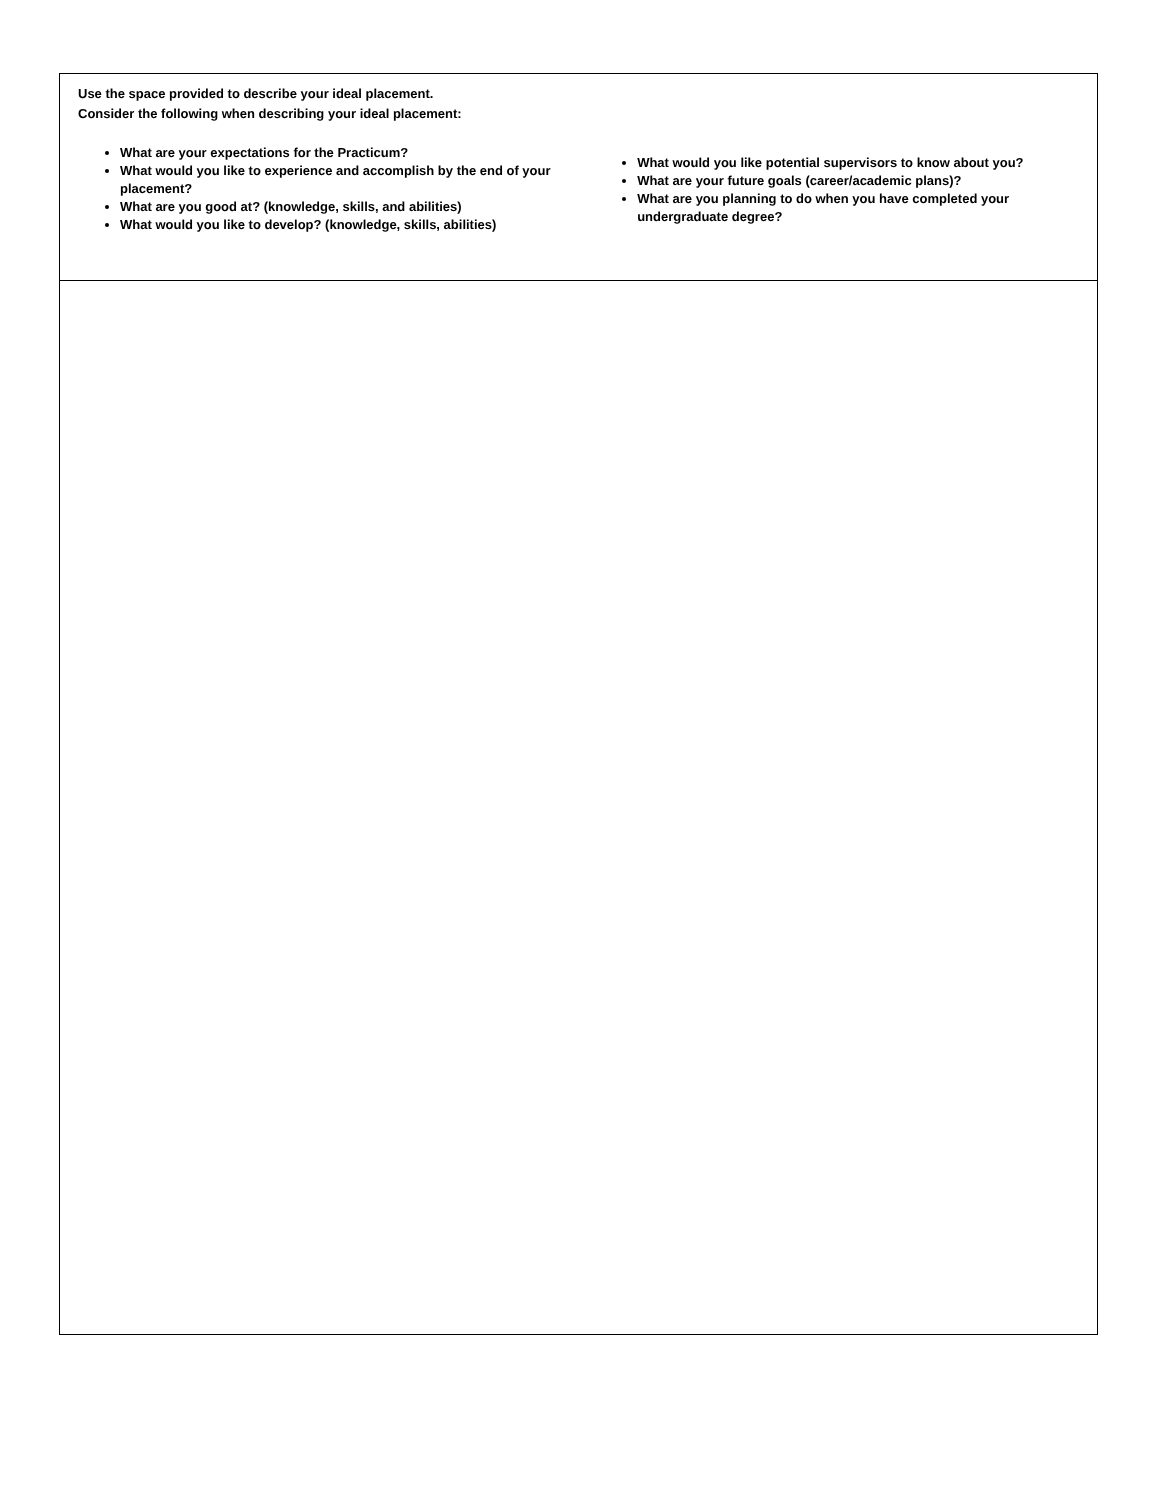Use the space provided to describe your ideal placement.
Consider the following when describing your ideal placement:
What are your expectations for the Practicum?
What would you like to experience and accomplish by the end of your placement?
What are you good at? (knowledge, skills, and abilities)
What would you like to develop? (knowledge, skills, abilities)
What would you like potential supervisors to know about you?
What are your future goals (career/academic plans)?
What are you planning to do when you have completed your undergraduate degree?